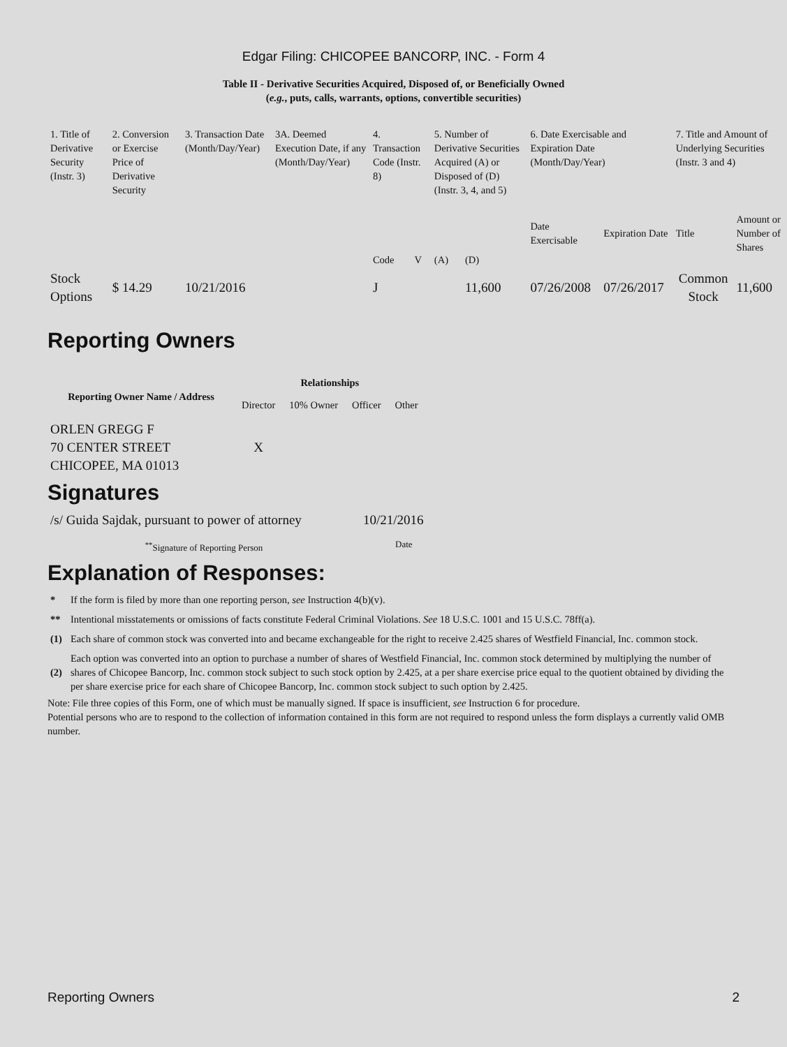Edgar Filing: CHICOPEE BANCORP, INC. - Form 4
Table II - Derivative Securities Acquired, Disposed of, or Beneficially Owned
(e.g., puts, calls, warrants, options, convertible securities)
| 1. Title of Derivative Security (Instr. 3) | 2. Conversion or Exercise Price of Derivative Security | 3. Transaction Date (Month/Day/Year) | 3A. Deemed Execution Date, if any (Month/Day/Year) | 4. Transaction Code (Instr. 8) | | 5. Number of Derivative Securities Acquired (A) or Disposed of (D) (Instr. 3, 4, and 5) | | 6. Date Exercisable and Expiration Date (Month/Day/Year) | | 7. Title and Amount of Underlying Securities (Instr. 3 and 4) | |
| --- | --- | --- | --- | --- | --- | --- | --- | --- | --- | --- | --- |
| | | | | Code | V | (A) | (D) | Date Exercisable | Expiration Date | Title | Amount or Number of Shares |
| Stock Options | $ 14.29 | 10/21/2016 | | J | | | 11,600 | 07/26/2008 | 07/26/2017 | Common Stock | 11,600 |
Reporting Owners
| Reporting Owner Name / Address | Relationships | | | |
| --- | --- | --- | --- | --- |
| | Director | 10% Owner | Officer | Other |
| ORLEN GREGG F 70 CENTER STREET CHICOPEE, MA 01013 | X | | | |
Signatures
| /s/ Guida Sajdak, pursuant to power of attorney | 10/21/2016 |
| <sup>**</sup> Signature of Reporting Person | Date |
Explanation of Responses:
| * | If the form is filed by more than one reporting person, see Instruction 4(b)(v). |
| ** | Intentional misstatements or omissions of facts constitute Federal Criminal Violations. See 18 U.S.C. 1001 and 15 U.S.C. 78ff(a). |
| (1) | Each share of common stock was converted into and became exchangeable for the right to receive 2.425 shares of Westfield Financial, Inc. common stock. |
| (2) | Each option was converted into an option to purchase a number of shares of Westfield Financial, Inc. common stock determined by multiplying the number of shares of Chicopee Bancorp, Inc. common stock subject to such stock option by 2.425, at a per share exercise price equal to the quotient obtained by dividing the per share exercise price for each share of Chicopee Bancorp, Inc. common stock subject to such option by 2.425. |
Note: File three copies of this Form, one of which must be manually signed. If space is insufficient, see Instruction 6 for procedure.
Potential persons who are to respond to the collection of information contained in this form are not required to respond unless the form displays a currently valid OMB number.
Reporting Owners 2